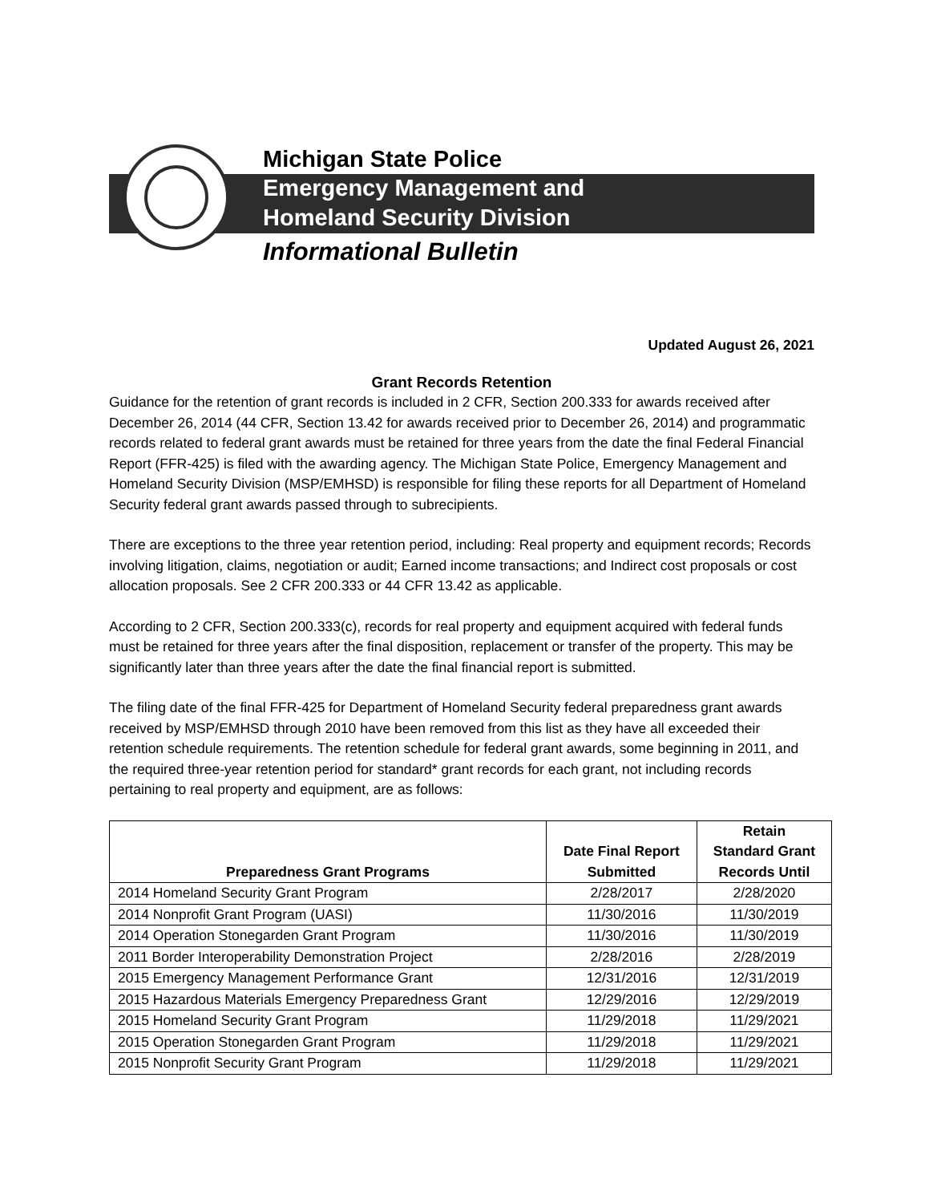Michigan State Police
Emergency Management and
Homeland Security Division
Informational Bulletin
Updated August 26, 2021
Grant Records Retention
Guidance for the retention of grant records is included in 2 CFR, Section 200.333 for awards received after December 26, 2014 (44 CFR, Section 13.42 for awards received prior to December 26, 2014) and programmatic records related to federal grant awards must be retained for three years from the date the final Federal Financial Report (FFR-425) is filed with the awarding agency. The Michigan State Police, Emergency Management and Homeland Security Division (MSP/EMHSD) is responsible for filing these reports for all Department of Homeland Security federal grant awards passed through to subrecipients.
There are exceptions to the three year retention period, including: Real property and equipment records; Records involving litigation, claims, negotiation or audit; Earned income transactions; and Indirect cost proposals or cost allocation proposals. See 2 CFR 200.333 or 44 CFR 13.42 as applicable.
According to 2 CFR, Section 200.333(c), records for real property and equipment acquired with federal funds must be retained for three years after the final disposition, replacement or transfer of the property. This may be significantly later than three years after the date the final financial report is submitted.
The filing date of the final FFR-425 for Department of Homeland Security federal preparedness grant awards received by MSP/EMHSD through 2010 have been removed from this list as they have all exceeded their retention schedule requirements. The retention schedule for federal grant awards, some beginning in 2011, and the required three-year retention period for standard* grant records for each grant, not including records pertaining to real property and equipment, are as follows:
| Preparedness Grant Programs | Date Final Report Submitted | Retain Standard Grant Records Until |
| --- | --- | --- |
| 2014 Homeland Security Grant Program | 2/28/2017 | 2/28/2020 |
| 2014 Nonprofit Grant Program (UASI) | 11/30/2016 | 11/30/2019 |
| 2014 Operation Stonegarden Grant Program | 11/30/2016 | 11/30/2019 |
| 2011 Border Interoperability Demonstration Project | 2/28/2016 | 2/28/2019 |
| 2015 Emergency Management Performance Grant | 12/31/2016 | 12/31/2019 |
| 2015 Hazardous Materials Emergency Preparedness Grant | 12/29/2016 | 12/29/2019 |
| 2015 Homeland Security Grant Program | 11/29/2018 | 11/29/2021 |
| 2015 Operation Stonegarden Grant Program | 11/29/2018 | 11/29/2021 |
| 2015 Nonprofit Security Grant Program | 11/29/2018 | 11/29/2021 |